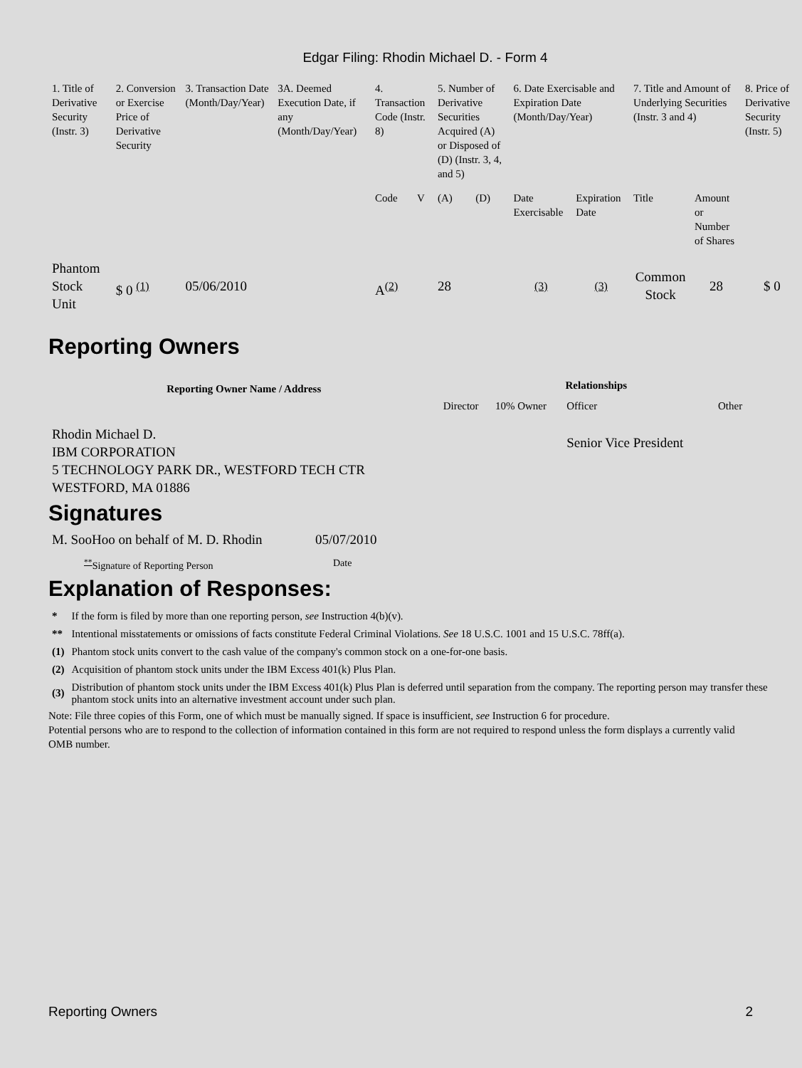Edgar Filing: Rhodin Michael D. - Form 4
| 1. Title of Derivative Security (Instr. 3) | 2. Conversion or Exercise Price of Derivative Security | 3. Transaction Date (Month/Day/Year) | 3A. Deemed Execution Date, if any (Month/Day/Year) | 4. Transaction Code (Instr. 8) | | 5. Number of Derivative Securities Acquired (A) or Disposed of (D) (Instr. 3, 4, and 5) | | 6. Date Exercisable and Expiration Date (Month/Day/Year) | | 7. Title and Amount of Underlying Securities (Instr. 3 and 4) | | 8. Price of Derivative Security (Instr. 5) |
| --- | --- | --- | --- | --- | --- | --- | --- | --- | --- | --- | --- | --- |
| | | | | Code | V | (A) | (D) | Date Exercisable | Expiration Date | Title | Amount or Number of Shares | |
| Phantom Stock Unit | $ 0 <sup>(1)</sup> | 05/06/2010 | | A<sup>(2)</sup> | | 28 | | <sup>(3)</sup> | <sup>(3)</sup> | Common Stock | 28 | $ 0 |
Reporting Owners
| Reporting Owner Name / Address | Relationships | | | |
| --- | --- | --- | --- | --- |
| | Director | 10% Owner | Officer | Other |
| Rhodin Michael D. IBM CORPORATION 5 TECHNOLOGY PARK DR., WESTFORD TECH CTR WESTFORD, MA 01886 | | | Senior Vice President | |
Signatures
| M. SooHoo on behalf of M. D. Rhodin | 05/07/2010 |
| <sup>**</sup> Signature of Reporting Person | Date |
Explanation of Responses:
| * | If the form is filed by more than one reporting person, see Instruction 4(b)(v). |
| ** | Intentional misstatements or omissions of facts constitute Federal Criminal Violations. See 18 U.S.C. 1001 and 15 U.S.C. 78ff(a). |
| (1) | Phantom stock units convert to the cash value of the company's common stock on a one-for-one basis. |
| (2) | Acquisition of phantom stock units under the IBM Excess 401(k) Plus Plan. |
| (3) | Distribution of phantom stock units under the IBM Excess 401(k) Plus Plan is deferred until separation from the company. The reporting person may transfer these phantom stock units into an alternative investment account under such plan. |
Note: File three copies of this Form, one of which must be manually signed. If space is insufficient, see Instruction 6 for procedure.
Potential persons who are to respond to the collection of information contained in this form are not required to respond unless the form displays a currently valid OMB number.
Reporting Owners 2